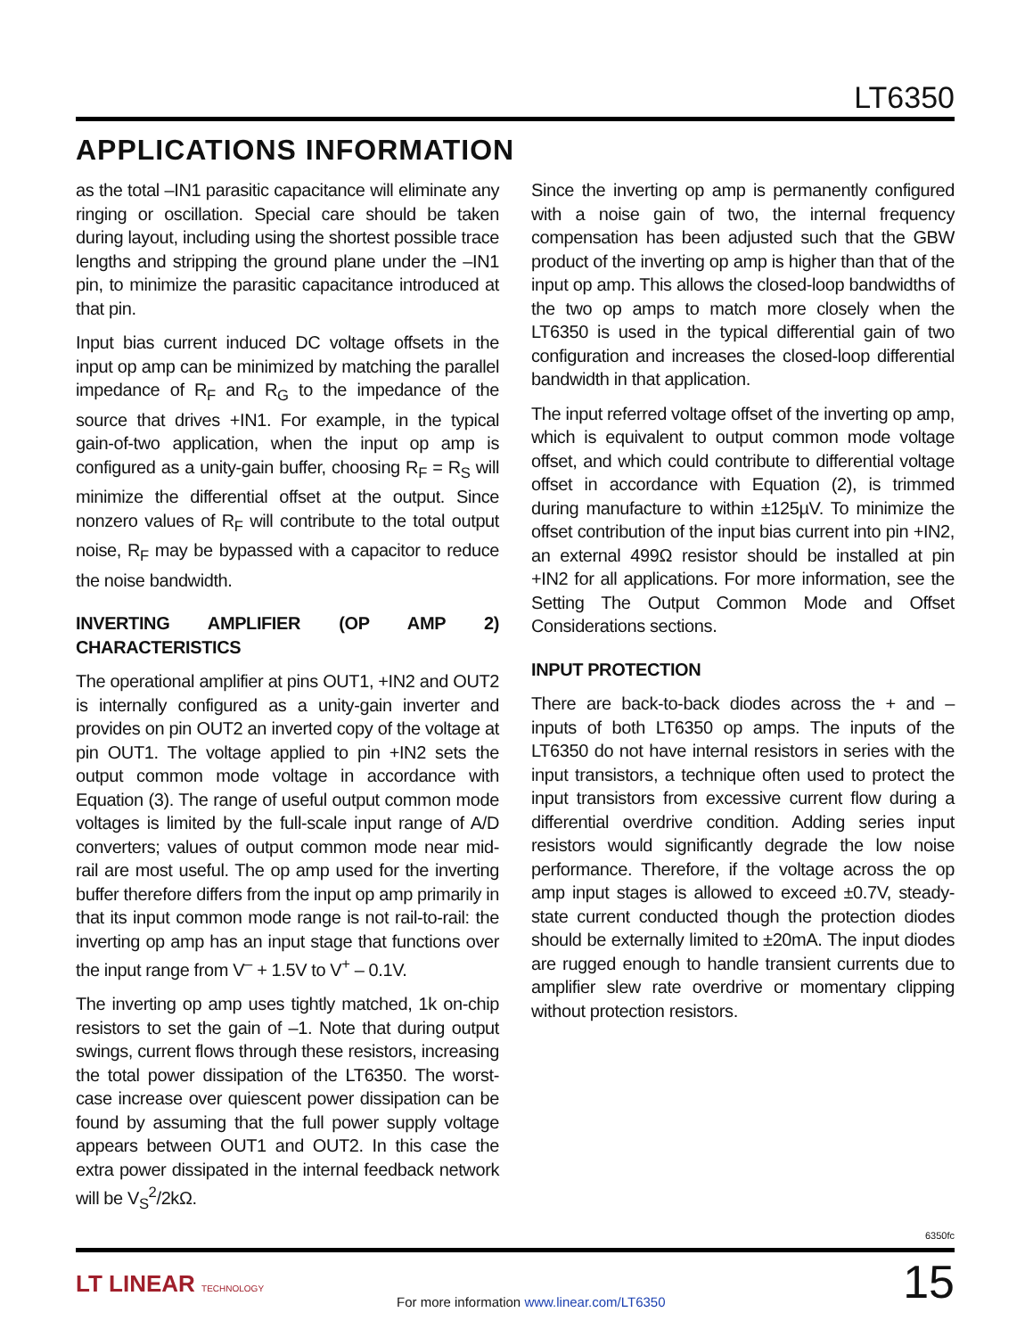LT6350
APPLICATIONS INFORMATION
as the total –IN1 parasitic capacitance will eliminate any ringing or oscillation. Special care should be taken during layout, including using the shortest possible trace lengths and stripping the ground plane under the –IN1 pin, to minimize the parasitic capacitance introduced at that pin.
Input bias current induced DC voltage offsets in the input op amp can be minimized by matching the parallel impedance of R<sub>F</sub> and R<sub>G</sub> to the impedance of the source that drives +IN1. For example, in the typical gain-of-two application, when the input op amp is configured as a unity-gain buffer, choosing R<sub>F</sub> = R<sub>S</sub> will minimize the differential offset at the output. Since nonzero values of R<sub>F</sub> will contribute to the total output noise, R<sub>F</sub> may be bypassed with a capacitor to reduce the noise bandwidth.
INVERTING AMPLIFIER (OP AMP 2) CHARACTERISTICS
The operational amplifier at pins OUT1, +IN2 and OUT2 is internally configured as a unity-gain inverter and provides on pin OUT2 an inverted copy of the voltage at pin OUT1. The voltage applied to pin +IN2 sets the output common mode voltage in accordance with Equation (3). The range of useful output common mode voltages is limited by the full-scale input range of A/D converters; values of output common mode near mid-rail are most useful. The op amp used for the inverting buffer therefore differs from the input op amp primarily in that its input common mode range is not rail-to-rail: the inverting op amp has an input stage that functions over the input range from V<sup>–</sup> + 1.5V to V<sup>+</sup> – 0.1V.
The inverting op amp uses tightly matched, 1k on-chip resistors to set the gain of –1. Note that during output swings, current flows through these resistors, increasing the total power dissipation of the LT6350. The worst-case increase over quiescent power dissipation can be found by assuming that the full power supply voltage appears between OUT1 and OUT2. In this case the extra power dissipated in the internal feedback network will be V<sub>S</sub><sup>2</sup>/2kΩ.
Since the inverting op amp is permanently configured with a noise gain of two, the internal frequency compensation has been adjusted such that the GBW product of the inverting op amp is higher than that of the input op amp. This allows the closed-loop bandwidths of the two op amps to match more closely when the LT6350 is used in the typical differential gain of two configuration and increases the closed-loop differential bandwidth in that application.
The input referred voltage offset of the inverting op amp, which is equivalent to output common mode voltage offset, and which could contribute to differential voltage offset in accordance with Equation (2), is trimmed during manufacture to within ±125µV. To minimize the offset contribution of the input bias current into pin +IN2, an external 499Ω resistor should be installed at pin +IN2 for all applications. For more information, see the Setting The Output Common Mode and Offset Considerations sections.
INPUT PROTECTION
There are back-to-back diodes across the + and – inputs of both LT6350 op amps. The inputs of the LT6350 do not have internal resistors in series with the input transistors, a technique often used to protect the input transistors from excessive current flow during a differential overdrive condition. Adding series input resistors would significantly degrade the low noise performance. Therefore, if the voltage across the op amp input stages is allowed to exceed ±0.7V, steady-state current conducted though the protection diodes should be externally limited to ±20mA. The input diodes are rugged enough to handle transient currents due to amplifier slew rate overdrive or momentary clipping without protection resistors.
6350fc
LT LINEAR TECHNOLOGY
For more information www.linear.com/LT6350
15